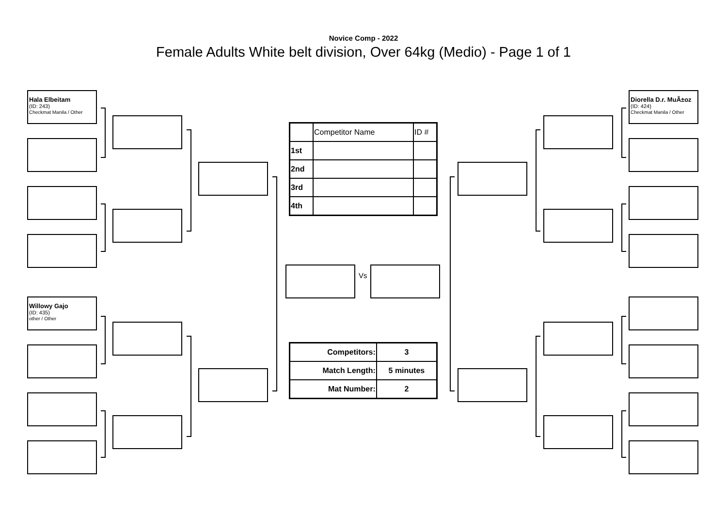Novice Comp - 2022
Female Adults White belt division, Over 64kg (Medio) - Page 1 of 1
Hala Elbeitam
(ID: 243)
Checkmat Manila / Other
Willowy Gajo
(ID: 435)
other / Other
Vs
Diorella D.r. MuÃ±oz
(ID: 424)
Checkmat Manila / Other
| | Competitor Name | ID # |
| 1st | | |
| 2nd | | |
| 3rd | | |
| 4th | | |
| Competitors: | 3 |
| Match Length: | 5 minutes |
| Mat Number: | 2 |